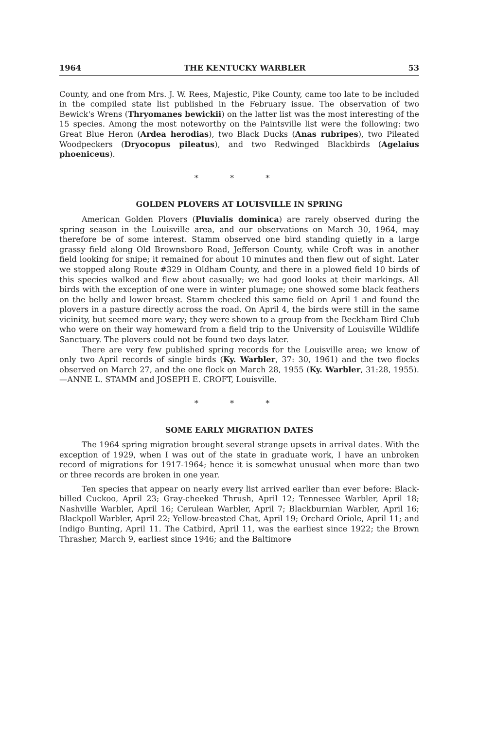1964 THE KENTUCKY WARBLER 53
County, and one from Mrs. J. W. Rees, Majestic, Pike County, came too late to be included in the compiled state list published in the February issue. The observation of two Bewick's Wrens (Thryomanes bewickii) on the latter list was the most interesting of the 15 species. Among the most noteworthy on the Paintsville list were the following: two Great Blue Heron (Ardea herodias), two Black Ducks (Anas rubripes), two Pileated Woodpeckers (Dryocopus pileatus), and two Redwinged Blackbirds (Agelaius phoeniceus).
* * *
GOLDEN PLOVERS AT LOUISVILLE IN SPRING
American Golden Plovers (Pluvialis dominica) are rarely observed during the spring season in the Louisville area, and our observations on March 30, 1964, may therefore be of some interest. Stamm observed one bird standing quietly in a large grassy field along Old Brownsboro Road, Jefferson County, while Croft was in another field looking for snipe; it remained for about 10 minutes and then flew out of sight. Later we stopped along Route #329 in Oldham County, and there in a plowed field 10 birds of this species walked and flew about casually; we had good looks at their markings. All birds with the exception of one were in winter plumage; one showed some black feathers on the belly and lower breast. Stamm checked this same field on April 1 and found the plovers in a pasture directly across the road. On April 4, the birds were still in the same vicinity, but seemed more wary; they were shown to a group from the Beckham Bird Club who were on their way homeward from a field trip to the University of Louisville Wildlife Sanctuary. The plovers could not be found two days later.
There are very few published spring records for the Louisville area; we know of only two April records of single birds (Ky. Warbler, 37: 30, 1961) and the two flocks observed on March 27, and the one flock on March 28, 1955 (Ky. Warbler, 31:28, 1955).—ANNE L. STAMM and JOSEPH E. CROFT, Louisville.
* * *
SOME EARLY MIGRATION DATES
The 1964 spring migration brought several strange upsets in arrival dates. With the exception of 1929, when I was out of the state in graduate work, I have an unbroken record of migrations for 1917-1964; hence it is somewhat unusual when more than two or three records are broken in one year.
Ten species that appear on nearly every list arrived earlier than ever before: Black-billed Cuckoo, April 23; Gray-cheeked Thrush, April 12; Tennessee Warbler, April 18; Nashville Warbler, April 16; Cerulean Warbler, April 7; Blackburnian Warbler, April 16; Blackpoll Warbler, April 22; Yellow-breasted Chat, April 19; Orchard Oriole, April 11; and Indigo Bunting, April 11. The Catbird, April 11, was the earliest since 1922; the Brown Thrasher, March 9, earliest since 1946; and the Baltimore